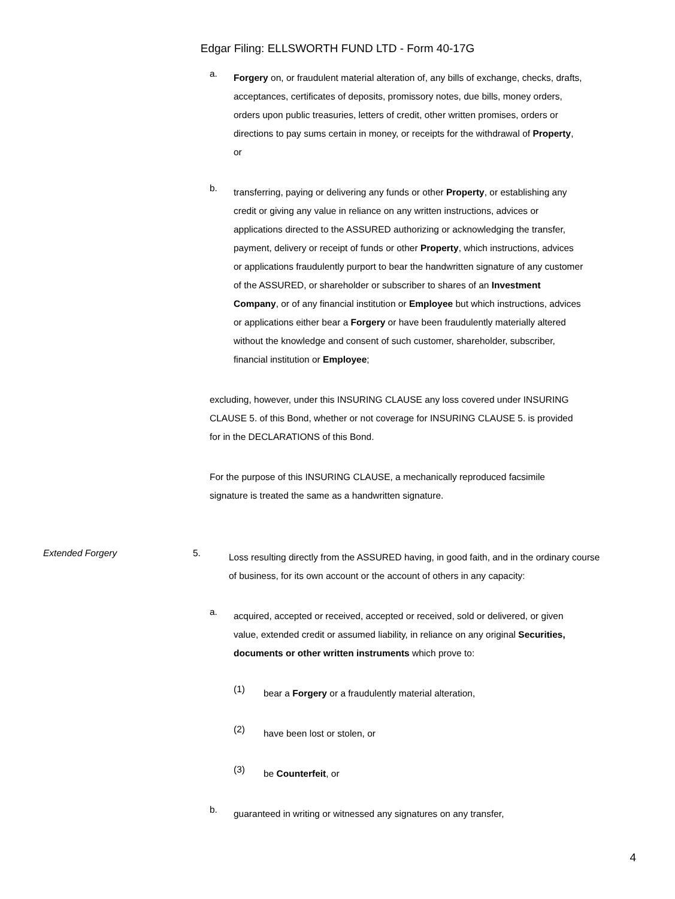Edgar Filing: ELLSWORTH FUND LTD - Form 40-17G
a.
Forgery on, or fraudulent material alteration of, any bills of exchange, checks, drafts, acceptances, certificates of deposits, promissory notes, due bills, money orders, orders upon public treasuries, letters of credit, other written promises, orders or directions to pay sums certain in money, or receipts for the withdrawal of Property, or
b.
transferring, paying or delivering any funds or other Property, or establishing any credit or giving any value in reliance on any written instructions, advices or applications directed to the ASSURED authorizing or acknowledging the transfer, payment, delivery or receipt of funds or other Property, which instructions, advices or applications fraudulently purport to bear the handwritten signature of any customer of the ASSURED, or shareholder or subscriber to shares of an Investment Company, or of any financial institution or Employee but which instructions, advices or applications either bear a Forgery or have been fraudulently materially altered without the knowledge and consent of such customer, shareholder, subscriber, financial institution or Employee;
excluding, however, under this INSURING CLAUSE any loss covered under INSURING CLAUSE 5. of this Bond, whether or not coverage for INSURING CLAUSE 5. is provided for in the DECLARATIONS of this Bond.
For the purpose of this INSURING CLAUSE, a mechanically reproduced facsimile signature is treated the same as a handwritten signature.
Extended Forgery 5.
Loss resulting directly from the ASSURED having, in good faith, and in the ordinary course of business, for its own account or the account of others in any capacity:
a.
acquired, accepted or received, accepted or received, sold or delivered, or given value, extended credit or assumed liability, in reliance on any original Securities, documents or other written instruments which prove to:
(1)
bear a Forgery or a fraudulently material alteration,
(2)
have been lost or stolen, or
(3)
be Counterfeit, or
b.
guaranteed in writing or witnessed any signatures on any transfer,
4